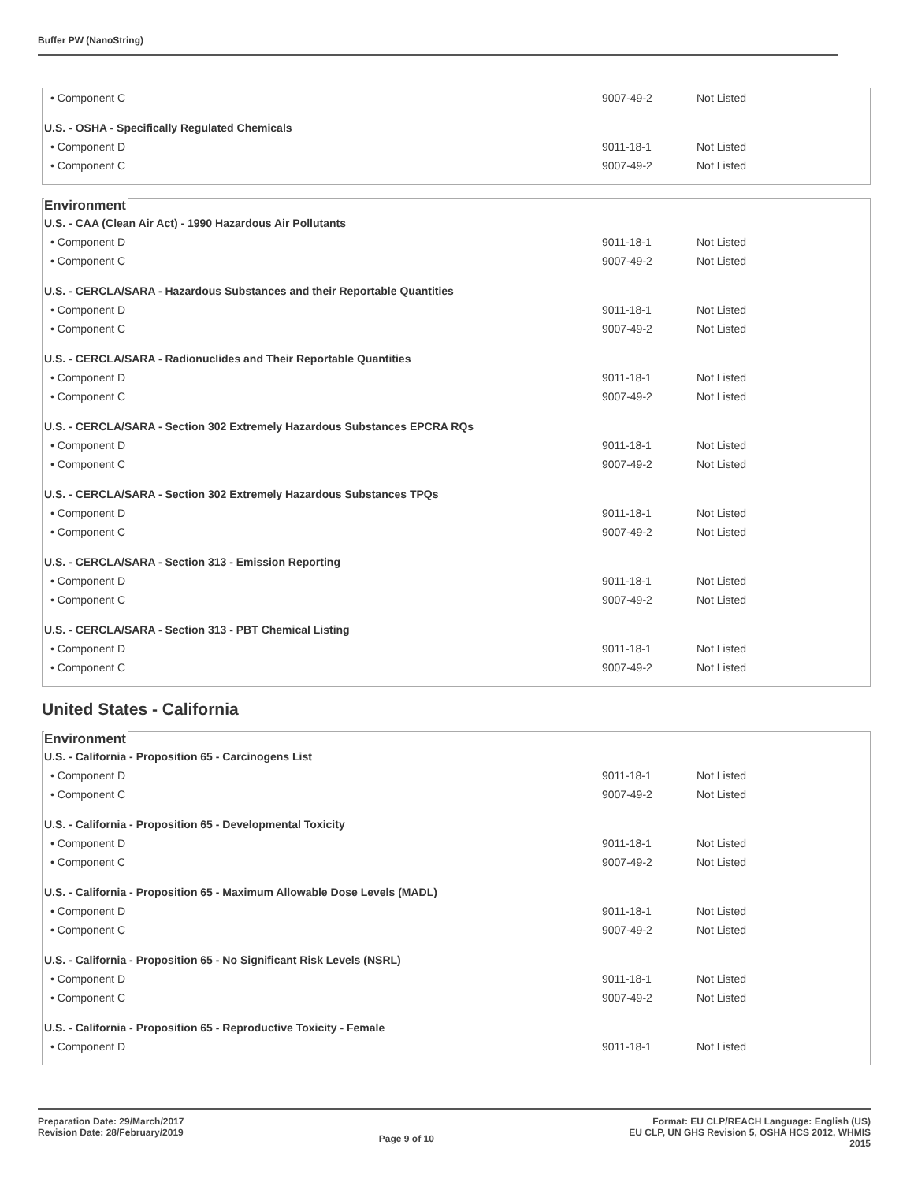Buffer PW (NanoString)
| • Component C | 9007-49-2 | Not Listed |
U.S. - OSHA - Specifically Regulated Chemicals
| • Component D | 9011-18-1 | Not Listed |
| • Component C | 9007-49-2 | Not Listed |
Environment
U.S. - CAA (Clean Air Act) - 1990 Hazardous Air Pollutants
| • Component D | 9011-18-1 | Not Listed |
| • Component C | 9007-49-2 | Not Listed |
U.S. - CERCLA/SARA - Hazardous Substances and their Reportable Quantities
| • Component D | 9011-18-1 | Not Listed |
| • Component C | 9007-49-2 | Not Listed |
U.S. - CERCLA/SARA - Radionuclides and Their Reportable Quantities
| • Component D | 9011-18-1 | Not Listed |
| • Component C | 9007-49-2 | Not Listed |
U.S. - CERCLA/SARA - Section 302 Extremely Hazardous Substances EPCRA RQs
| • Component D | 9011-18-1 | Not Listed |
| • Component C | 9007-49-2 | Not Listed |
U.S. - CERCLA/SARA - Section 302 Extremely Hazardous Substances TPQs
| • Component D | 9011-18-1 | Not Listed |
| • Component C | 9007-49-2 | Not Listed |
U.S. - CERCLA/SARA - Section 313 - Emission Reporting
| • Component D | 9011-18-1 | Not Listed |
| • Component C | 9007-49-2 | Not Listed |
U.S. - CERCLA/SARA - Section 313 - PBT Chemical Listing
| • Component D | 9011-18-1 | Not Listed |
| • Component C | 9007-49-2 | Not Listed |
United States - California
Environment
U.S. - California - Proposition 65 - Carcinogens List
| • Component D | 9011-18-1 | Not Listed |
| • Component C | 9007-49-2 | Not Listed |
U.S. - California - Proposition 65 - Developmental Toxicity
| • Component D | 9011-18-1 | Not Listed |
| • Component C | 9007-49-2 | Not Listed |
U.S. - California - Proposition 65 - Maximum Allowable Dose Levels (MADL)
| • Component D | 9011-18-1 | Not Listed |
| • Component C | 9007-49-2 | Not Listed |
U.S. - California - Proposition 65 - No Significant Risk Levels (NSRL)
| • Component D | 9011-18-1 | Not Listed |
| • Component C | 9007-49-2 | Not Listed |
U.S. - California - Proposition 65 - Reproductive Toxicity - Female
| • Component D | 9011-18-1 | Not Listed |
Preparation Date: 29/March/2017
Revision Date: 28/February/2019
Page 9 of 10
Format: EU CLP/REACH Language: English (US)
EU CLP, UN GHS Revision 5, OSHA HCS 2012, WHMIS
2015